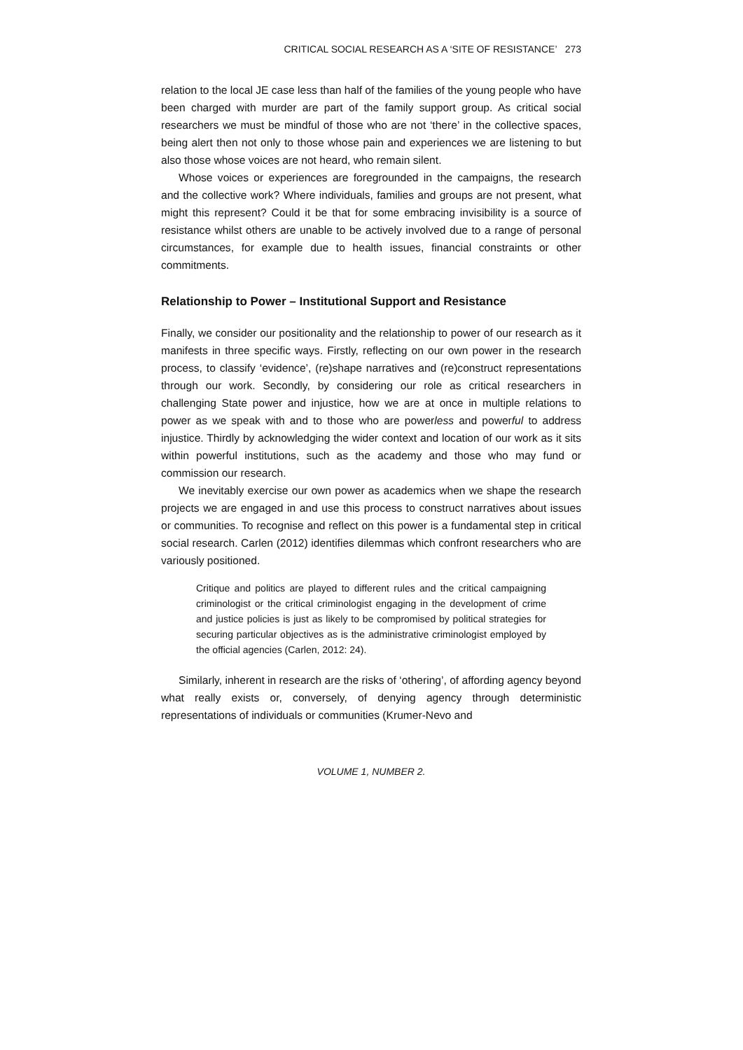CRITICAL SOCIAL RESEARCH AS A ‘SITE OF RESISTANCE’ 273
relation to the local JE case less than half of the families of the young people who have been charged with murder are part of the family support group. As critical social researchers we must be mindful of those who are not ‘there’ in the collective spaces, being alert then not only to those whose pain and experiences we are listening to but also those whose voices are not heard, who remain silent.
Whose voices or experiences are foregrounded in the campaigns, the research and the collective work? Where individuals, families and groups are not present, what might this represent? Could it be that for some embracing invisibility is a source of resistance whilst others are unable to be actively involved due to a range of personal circumstances, for example due to health issues, financial constraints or other commitments.
Relationship to Power – Institutional Support and Resistance
Finally, we consider our positionality and the relationship to power of our research as it manifests in three specific ways. Firstly, reflecting on our own power in the research process, to classify ‘evidence’, (re)shape narratives and (re)construct representations through our work. Secondly, by considering our role as critical researchers in challenging State power and injustice, how we are at once in multiple relations to power as we speak with and to those who are powerless and powerful to address injustice. Thirdly by acknowledging the wider context and location of our work as it sits within powerful institutions, such as the academy and those who may fund or commission our research.
We inevitably exercise our own power as academics when we shape the research projects we are engaged in and use this process to construct narratives about issues or communities. To recognise and reflect on this power is a fundamental step in critical social research. Carlen (2012) identifies dilemmas which confront researchers who are variously positioned.
Critique and politics are played to different rules and the critical campaigning criminologist or the critical criminologist engaging in the development of crime and justice policies is just as likely to be compromised by political strategies for securing particular objectives as is the administrative criminologist employed by the official agencies (Carlen, 2012: 24).
Similarly, inherent in research are the risks of ‘othering’, of affording agency beyond what really exists or, conversely, of denying agency through deterministic representations of individuals or communities (Krumer-Nevo and
VOLUME 1, NUMBER 2.